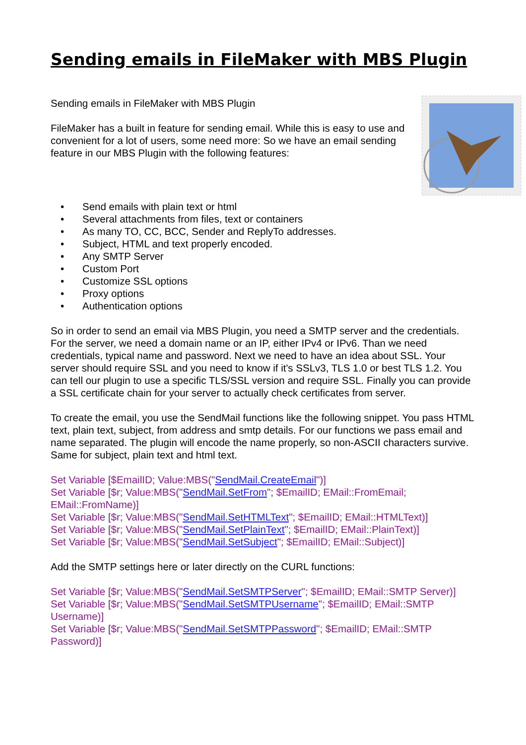Sending emails in FileMaker with MBS Plugin
Sending emails in FileMaker with MBS Plugin
FileMaker has a built in feature for sending email. While this is easy to use and convenient for a lot of users, some need more: So we have an email sending feature in our MBS Plugin with the following features:
• Send emails with plain text or html
• Several attachments from files, text or containers
• As many TO, CC, BCC, Sender and ReplyTo addresses.
• Subject, HTML and text properly encoded.
• Any SMTP Server
• Custom Port
• Customize SSL options
• Proxy options
• Authentication options
So in order to send an email via MBS Plugin, you need a SMTP server and the credentials. For the server, we need a domain name or an IP, either IPv4 or IPv6. Than we need credentials, typical name and password. Next we need to have an idea about SSL. Your server should require SSL and you need to know if it's SSLv3, TLS 1.0 or best TLS 1.2. You can tell our plugin to use a specific TLS/SSL version and require SSL. Finally you can provide a SSL certificate chain for your server to actually check certificates from server.
To create the email, you use the SendMail functions like the following snippet. You pass HTML text, plain text, subject, from address and smtp details. For our functions we pass email and name separated. The plugin will encode the name properly, so non-ASCII characters survive. Same for subject, plain text and html text.
Set Variable [$EmailID; Value:MBS("SendMail.CreateEmail")]
Set Variable [$r; Value:MBS("SendMail.SetFrom"; $EmailID; EMail::FromEmail; EMail::FromName)]
Set Variable [$r; Value:MBS("SendMail.SetHTMLText"; $EmailID; EMail::HTMLText)]
Set Variable [$r; Value:MBS("SendMail.SetPlainText"; $EmailID; EMail::PlainText)]
Set Variable [$r; Value:MBS("SendMail.SetSubject"; $EmailID; EMail::Subject)]
Add the SMTP settings here or later directly on the CURL functions:
Set Variable [$r; Value:MBS("SendMail.SetSMTPServer"; $EmailID; EMail::SMTP Server)]
Set Variable [$r; Value:MBS("SendMail.SetSMTPUsername"; $EmailID; EMail::SMTP Username)]
Set Variable [$r; Value:MBS("SendMail.SetSMTPPassword"; $EmailID; EMail::SMTP Password)]